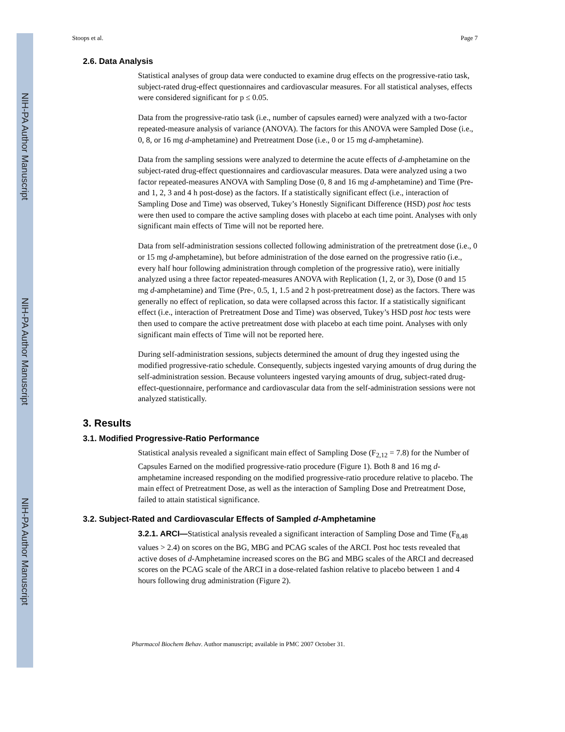NIH-PA Author Manuscript
NIH-PA Author Manuscript
NIH-PA Author Manuscript
Stoops et al. Page 7
2.6. Data Analysis
Statistical analyses of group data were conducted to examine drug effects on the progressive-ratio task, subject-rated drug-effect questionnaires and cardiovascular measures. For all statistical analyses, effects were considered significant for p ≤ 0.05.
Data from the progressive-ratio task (i.e., number of capsules earned) were analyzed with a two-factor repeated-measure analysis of variance (ANOVA). The factors for this ANOVA were Sampled Dose (i.e., 0, 8, or 16 mg d-amphetamine) and Pretreatment Dose (i.e., 0 or 15 mg d-amphetamine).
Data from the sampling sessions were analyzed to determine the acute effects of d-amphetamine on the subject-rated drug-effect questionnaires and cardiovascular measures. Data were analyzed using a two factor repeated-measures ANOVA with Sampling Dose (0, 8 and 16 mg d-amphetamine) and Time (Pre- and 1, 2, 3 and 4 h post-dose) as the factors. If a statistically significant effect (i.e., interaction of Sampling Dose and Time) was observed, Tukey’s Honestly Significant Difference (HSD) post hoc tests were then used to compare the active sampling doses with placebo at each time point. Analyses with only significant main effects of Time will not be reported here.
Data from self-administration sessions collected following administration of the pretreatment dose (i.e., 0 or 15 mg d-amphetamine), but before administration of the dose earned on the progressive ratio (i.e., every half hour following administration through completion of the progressive ratio), were initially analyzed using a three factor repeated-measures ANOVA with Replication (1, 2, or 3), Dose (0 and 15 mg d-amphetamine) and Time (Pre-, 0.5, 1, 1.5 and 2 h post-pretreatment dose) as the factors. There was generally no effect of replication, so data were collapsed across this factor. If a statistically significant effect (i.e., interaction of Pretreatment Dose and Time) was observed, Tukey’s HSD post hoc tests were then used to compare the active pretreatment dose with placebo at each time point. Analyses with only significant main effects of Time will not be reported here.
During self-administration sessions, subjects determined the amount of drug they ingested using the modified progressive-ratio schedule. Consequently, subjects ingested varying amounts of drug during the self-administration session. Because volunteers ingested varying amounts of drug, subject-rated drug-effect-questionnaire, performance and cardiovascular data from the self-administration sessions were not analyzed statistically.
3. Results
3.1. Modified Progressive-Ratio Performance
Statistical analysis revealed a significant main effect of Sampling Dose (F<sub>2,12</sub> = 7.8) for the Number of Capsules Earned on the modified progressive-ratio procedure (Figure 1). Both 8 and 16 mg d-amphetamine increased responding on the modified progressive-ratio procedure relative to placebo. The main effect of Pretreatment Dose, as well as the interaction of Sampling Dose and Pretreatment Dose, failed to attain statistical significance.
3.2. Subject-Rated and Cardiovascular Effects of Sampled d-Amphetamine
3.2.1. ARCI—Statistical analysis revealed a significant interaction of Sampling Dose and Time (F<sub>8,48</sub> values > 2.4) on scores on the BG, MBG and PCAG scales of the ARCI. Post hoc tests revealed that active doses of d-Amphetamine increased scores on the BG and MBG scales of the ARCI and decreased scores on the PCAG scale of the ARCI in a dose-related fashion relative to placebo between 1 and 4 hours following drug administration (Figure 2).
Pharmacol Biochem Behav. Author manuscript; available in PMC 2007 October 31.